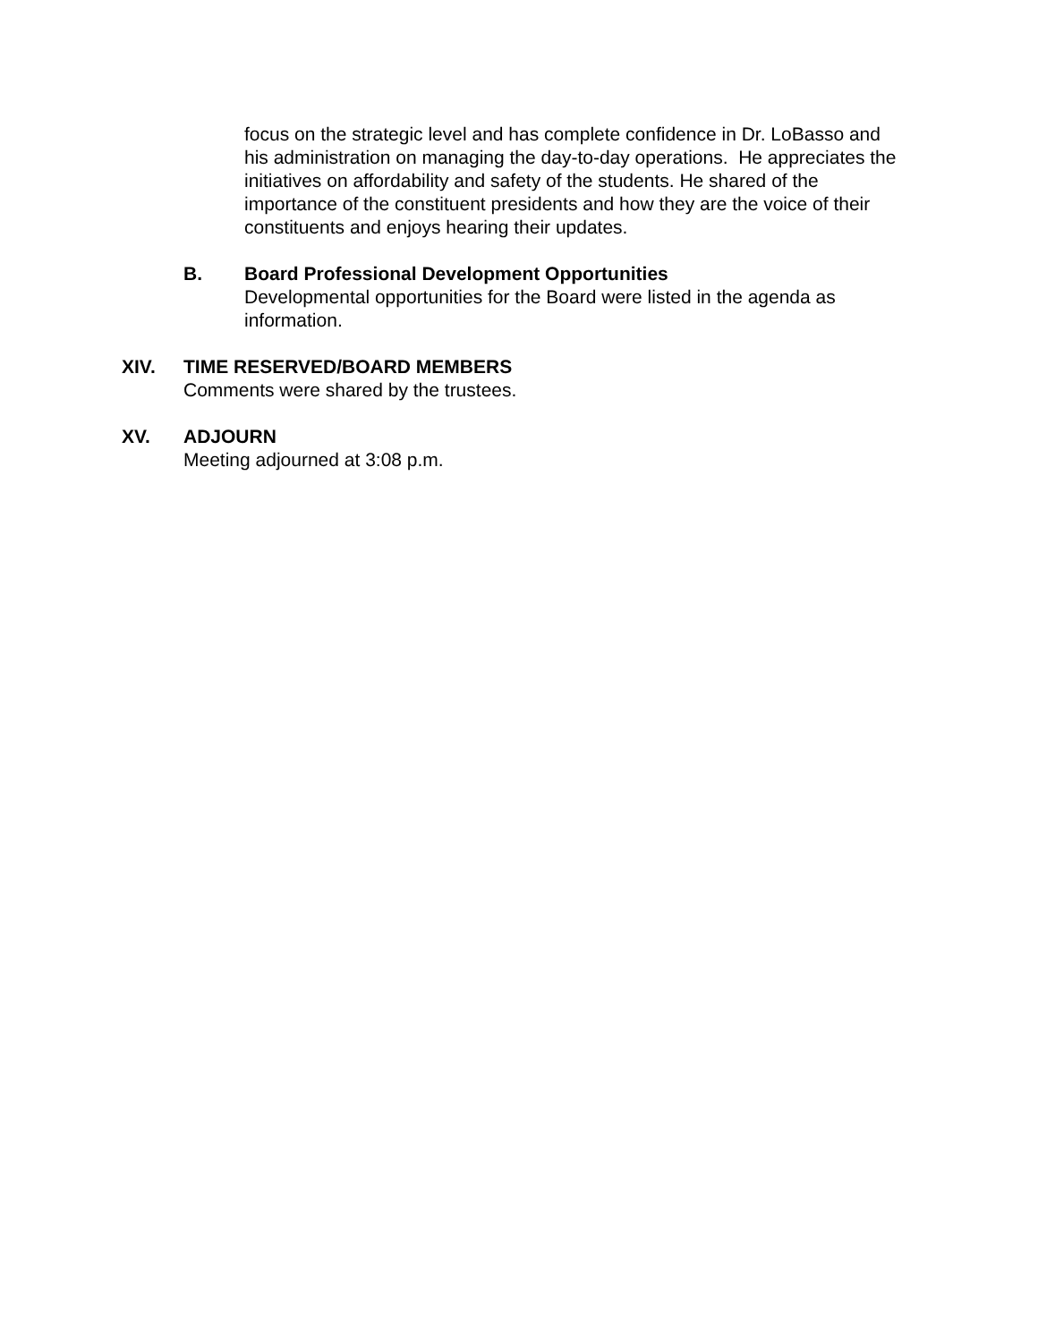focus on the strategic level and has complete confidence in Dr. LoBasso and his administration on managing the day-to-day operations. He appreciates the initiatives on affordability and safety of the students. He shared of the importance of the constituent presidents and how they are the voice of their constituents and enjoys hearing their updates.
B. Board Professional Development Opportunities
Developmental opportunities for the Board were listed in the agenda as information.
XIV. TIME RESERVED/BOARD MEMBERS
Comments were shared by the trustees.
XV. ADJOURN
Meeting adjourned at 3:08 p.m.